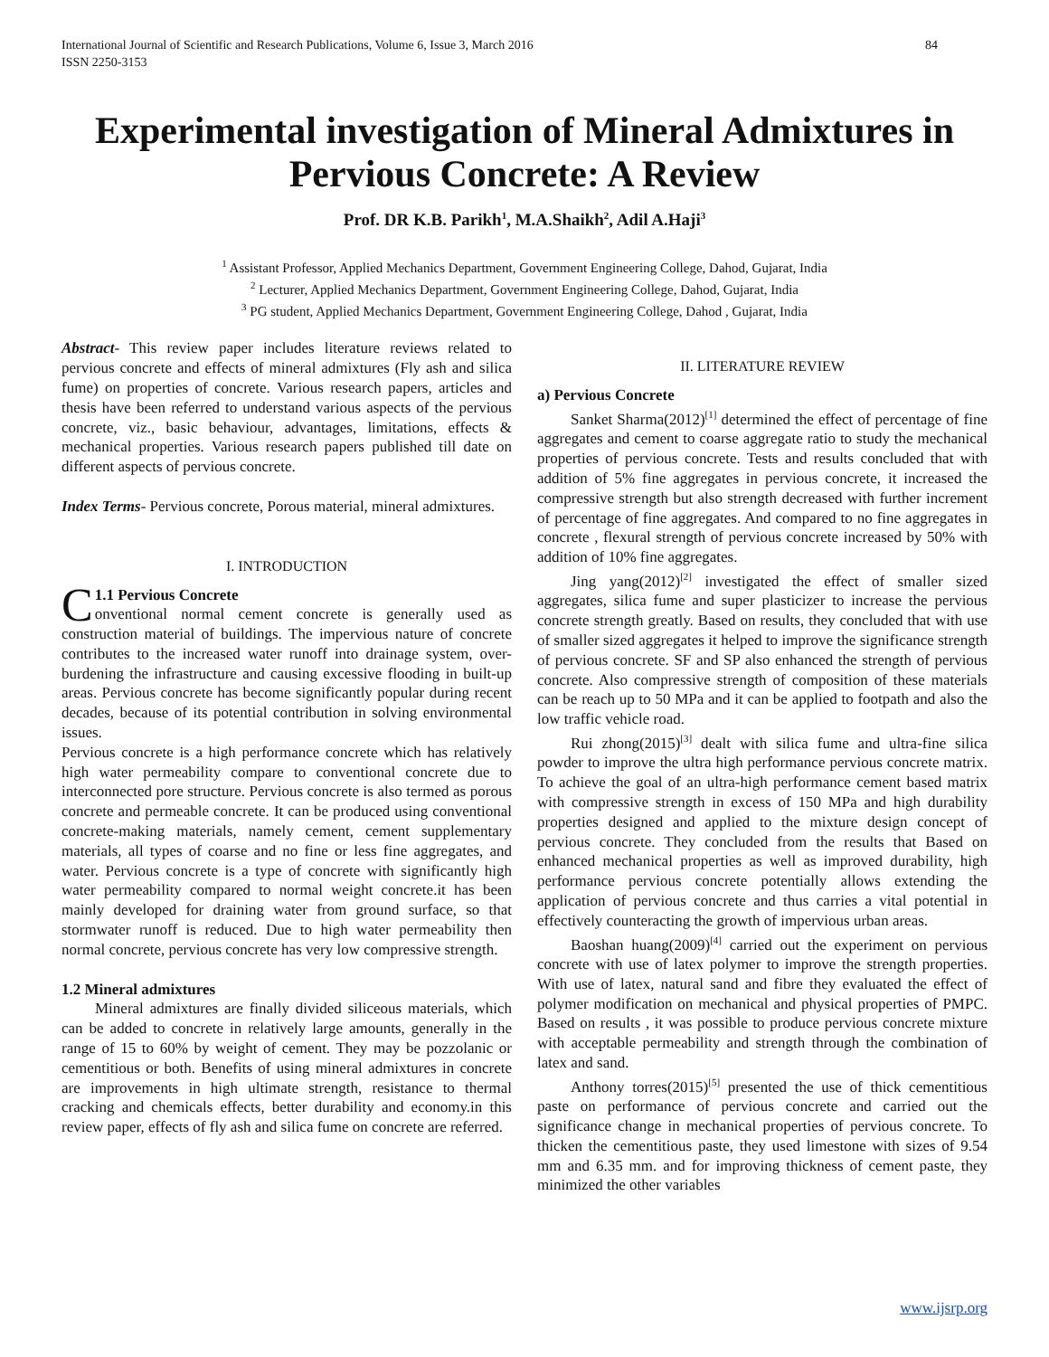International Journal of Scientific and Research Publications, Volume 6, Issue 3, March 2016
ISSN 2250-3153 84
Experimental investigation of Mineral Admixtures in Pervious Concrete: A Review
Prof. DR K.B. Parikh<sup>1</sup>, M.A.Shaikh<sup>2</sup>, Adil A.Haji<sup>3</sup>
<sup>1</sup> Assistant Professor, Applied Mechanics Department, Government Engineering College, Dahod, Gujarat, India
<sup>2</sup> Lecturer, Applied Mechanics Department, Government Engineering College, Dahod, Gujarat, India
<sup>3</sup> PG student, Applied Mechanics Department, Government Engineering College, Dahod , Gujarat, India
Abstract- This review paper includes literature reviews related to pervious concrete and effects of mineral admixtures (Fly ash and silica fume) on properties of concrete. Various research papers, articles and thesis have been referred to understand various aspects of the pervious concrete, viz., basic behaviour, advantages, limitations, effects & mechanical properties. Various research papers published till date on different aspects of pervious concrete.
Index Terms- Pervious concrete, Porous material, mineral admixtures.
I. INTRODUCTION
C 1.1 Pervious Concrete
onventional normal cement concrete is generally used as construction material of buildings. The impervious nature of concrete contributes to the increased water runoff into drainage system, over-burdening the infrastructure and causing excessive flooding in built-up areas. Pervious concrete has become significantly popular during recent decades, because of its potential contribution in solving environmental issues.
Pervious concrete is a high performance concrete which has relatively high water permeability compare to conventional concrete due to interconnected pore structure. Pervious concrete is also termed as porous concrete and permeable concrete. It can be produced using conventional concrete-making materials, namely cement, cement supplementary materials, all types of coarse and no fine or less fine aggregates, and water. Pervious concrete is a type of concrete with significantly high water permeability compared to normal weight concrete.it has been mainly developed for draining water from ground surface, so that stormwater runoff is reduced. Due to high water permeability then normal concrete, pervious concrete has very low compressive strength.
1.2 Mineral admixtures
Mineral admixtures are finally divided siliceous materials, which can be added to concrete in relatively large amounts, generally in the range of 15 to 60% by weight of cement. They may be pozzolanic or cementitious or both. Benefits of using mineral admixtures in concrete are improvements in high ultimate strength, resistance to thermal cracking and chemicals effects, better durability and economy.in this review paper, effects of fly ash and silica fume on concrete are referred.
II. LITERATURE REVIEW
a) Pervious Concrete
Sanket Sharma(2012)<sup>[1]</sup> determined the effect of percentage of fine aggregates and cement to coarse aggregate ratio to study the mechanical properties of pervious concrete. Tests and results concluded that with addition of 5% fine aggregates in pervious concrete, it increased the compressive strength but also strength decreased with further increment of percentage of fine aggregates. And compared to no fine aggregates in concrete , flexural strength of pervious concrete increased by 50% with addition of 10% fine aggregates.
Jing yang(2012)<sup>[2]</sup> investigated the effect of smaller sized aggregates, silica fume and super plasticizer to increase the pervious concrete strength greatly. Based on results, they concluded that with use of smaller sized aggregates it helped to improve the significance strength of pervious concrete. SF and SP also enhanced the strength of pervious concrete. Also compressive strength of composition of these materials can be reach up to 50 MPa and it can be applied to footpath and also the low traffic vehicle road.
Rui zhong(2015)<sup>[3]</sup> dealt with silica fume and ultra-fine silica powder to improve the ultra high performance pervious concrete matrix. To achieve the goal of an ultra-high performance cement based matrix with compressive strength in excess of 150 MPa and high durability properties designed and applied to the mixture design concept of pervious concrete. They concluded from the results that Based on enhanced mechanical properties as well as improved durability, high performance pervious concrete potentially allows extending the application of pervious concrete and thus carries a vital potential in effectively counteracting the growth of impervious urban areas.
Baoshan huang(2009)<sup>[4]</sup> carried out the experiment on pervious concrete with use of latex polymer to improve the strength properties. With use of latex, natural sand and fibre they evaluated the effect of polymer modification on mechanical and physical properties of PMPC. Based on results , it was possible to produce pervious concrete mixture with acceptable permeability and strength through the combination of latex and sand.
Anthony torres(2015)<sup>[5]</sup> presented the use of thick cementitious paste on performance of pervious concrete and carried out the significance change in mechanical properties of pervious concrete. To thicken the cementitious paste, they used limestone with sizes of 9.54 mm and 6.35 mm. and for improving thickness of cement paste, they minimized the other variables
www.ijsrp.org